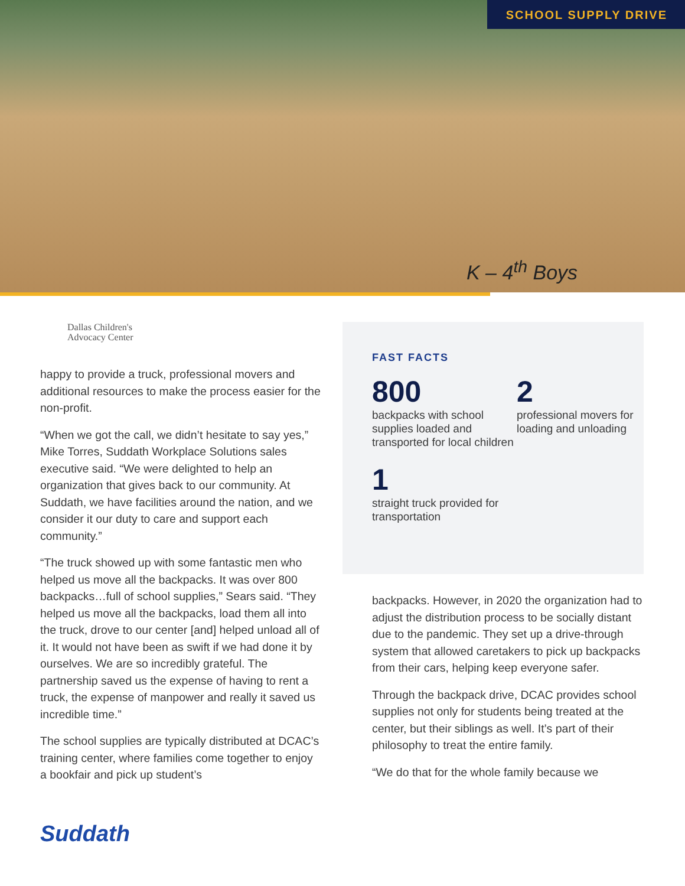SCHOOL SUPPLY DRIVE
K – 4<sup>th</sup> Boys
Dallas Children's
Advocacy Center
happy to provide a truck, professional movers and additional resources to make the process easier for the non-profit.
“When we got the call, we didn’t hesitate to say yes,” Mike Torres, Suddath Workplace Solutions sales executive said. “We were delighted to help an organization that gives back to our community. At Suddath, we have facilities around the nation, and we consider it our duty to care and support each community.”
“The truck showed up with some fantastic men who helped us move all the backpacks. It was over 800 backpacks…full of school supplies,” Sears said. “They helped us move all the backpacks, load them all into the truck, drove to our center [and] helped unload all of it. It would not have been as swift if we had done it by ourselves. We are so incredibly grateful. The partnership saved us the expense of having to rent a truck, the expense of manpower and really it saved us incredible time.”
The school supplies are typically distributed at DCAC’s training center, where families come together to enjoy a bookfair and pick up student’s
FAST FACTS
800
backpacks with school supplies loaded and transported for local children
2
professional movers for loading and unloading
1
straight truck provided for transportation
backpacks. However, in 2020 the organization had to adjust the distribution process to be socially distant due to the pandemic. They set up a drive-through system that allowed caretakers to pick up backpacks from their cars, helping keep everyone safer.
Through the backpack drive, DCAC provides school supplies not only for students being treated at the center, but their siblings as well. It’s part of their philosophy to treat the entire family.
“We do that for the whole family because we
Suddath